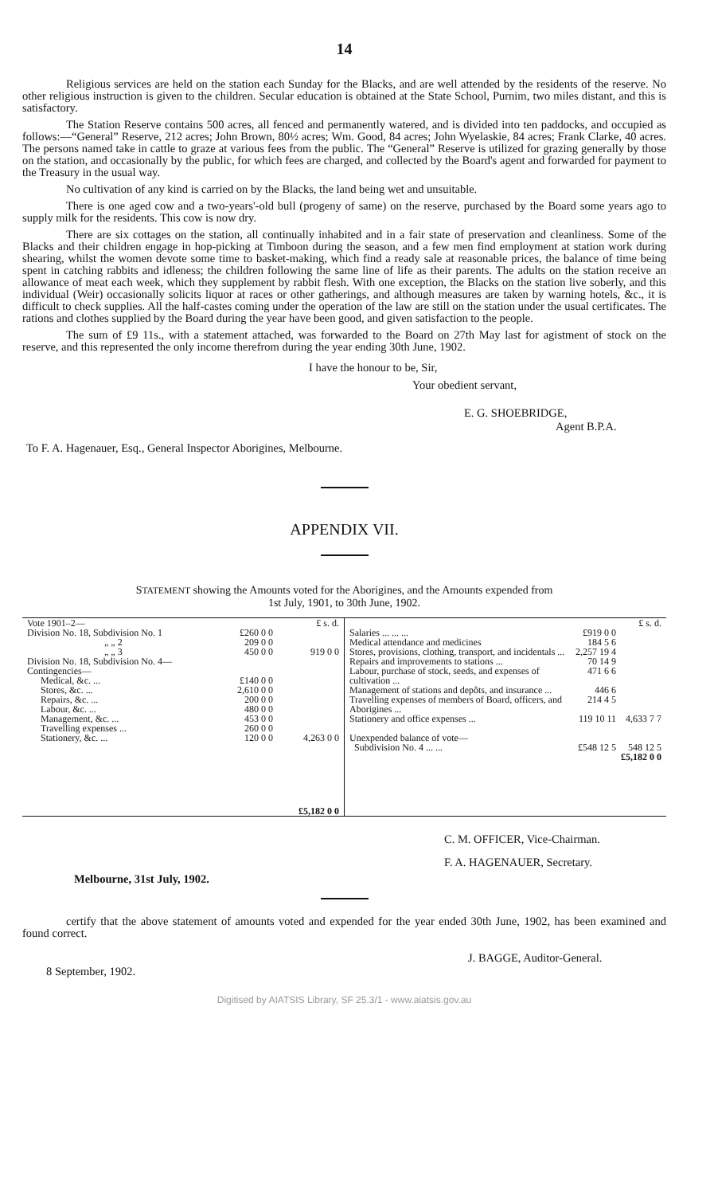14
Religious services are held on the station each Sunday for the Blacks, and are well attended by the residents of the reserve. No other religious instruction is given to the children. Secular education is obtained at the State School, Purnim, two miles distant, and this is satisfactory.
The Station Reserve contains 500 acres, all fenced and permanently watered, and is divided into ten paddocks, and occupied as follows:—“General” Reserve, 212 acres; John Brown, 80½ acres; Wm. Good, 84 acres; John Wyelaskie, 84 acres; Frank Clarke, 40 acres. The persons named take in cattle to graze at various fees from the public. The “General” Reserve is utilized for grazing generally by those on the station, and occasionally by the public, for which fees are charged, and collected by the Board's agent and forwarded for payment to the Treasury in the usual way.
No cultivation of any kind is carried on by the Blacks, the land being wet and unsuitable.
There is one aged cow and a two-years'-old bull (progeny of same) on the reserve, purchased by the Board some years ago to supply milk for the residents. This cow is now dry.
There are six cottages on the station, all continually inhabited and in a fair state of preservation and cleanliness. Some of the Blacks and their children engage in hop-picking at Timboon during the season, and a few men find employment at station work during shearing, whilst the women devote some time to basket-making, which find a ready sale at reasonable prices, the balance of time being spent in catching rabbits and idleness; the children following the same line of life as their parents. The adults on the station receive an allowance of meat each week, which they supplement by rabbit flesh. With one exception, the Blacks on the station live soberly, and this individual (Weir) occasionally solicits liquor at races or other gatherings, and although measures are taken by warning hotels, &c., it is difficult to check supplies. All the half-castes coming under the operation of the law are still on the station under the usual certificates. The rations and clothes supplied by the Board during the year have been good, and given satisfaction to the people.
The sum of £9 11s., with a statement attached, was forwarded to the Board on 27th May last for agistment of stock on the reserve, and this represented the only income therefrom during the year ending 30th June, 1902.
I have the honour to be, Sir,
Your obedient servant,
E. G. SHOEBRIDGE,
Agent B.P.A.
To F. A. Hagenauer, Esq., General Inspector Aborigines, Melbourne.
APPENDIX VII.
STATEMENT showing the Amounts voted for the Aborigines, and the Amounts expended from
1st July, 1901, to 30th June, 1902.
| / Vote 1901–2— / / / £ s. d. / / Division No. 18, Subdivision No. 1 / £260 0 0 / / / / „ „ 2 / 209 0 0 / / / / „ „ 3 / 450 0 0 / / 919 0 0 / / Division No. 18, Subdivision No. 4— Contingencies— / / / / / Medical, &c. ... / £140 0 0 / / / / Stores, &c. ... / 2,610 0 0 / / / / Repairs, &c. ... / 200 0 0 / / / / Labour, &c. ... / 480 0 0 / / / / Management, &c. ... / 453 0 0 / / / / Travelling expenses ... / 260 0 0 / / / / Stationery, &c. ... / 120 0 0 / / 4,263 0 0 / / / / / £5,182 0 0 / | / / / £ s. d. / / Salaries ... ... ... / £919 0 0 / / / Medical attendance and medicines / 184 5 6 / / / Stores, provisions, clothing, transport, and incidentals ... / 2,257 19 4 / / / Repairs and improvements to stations ... / 70 14 9 / / / Labour, purchase of stock, seeds, and expenses of cultivation ... / 471 6 6 / / / Management of stations and depôts, and insurance ... / 446 6 / / / Travelling expenses of members of Board, officers, and Aborigines ... / 214 4 5 / / / Stationery and office expenses ... / 119 10 11 / 4,633 7 7 / / Unexpended balance of vote— Subdivision No. 4 ... ... / £548 12 5 / 548 12 5 / / / / £5,182 0 0 / |
C. M. OFFICER, Vice-Chairman.
F. A. HAGENAUER, Secretary.
Melbourne, 31st July, 1902.
certify that the above statement of amounts voted and expended for the year ended 30th June, 1902, has been examined and found correct.
J. BAGGE, Auditor-General.
8 September, 1902.
Digitised by AIATSIS Library, SF 25.3/1 - www.aiatsis.gov.au